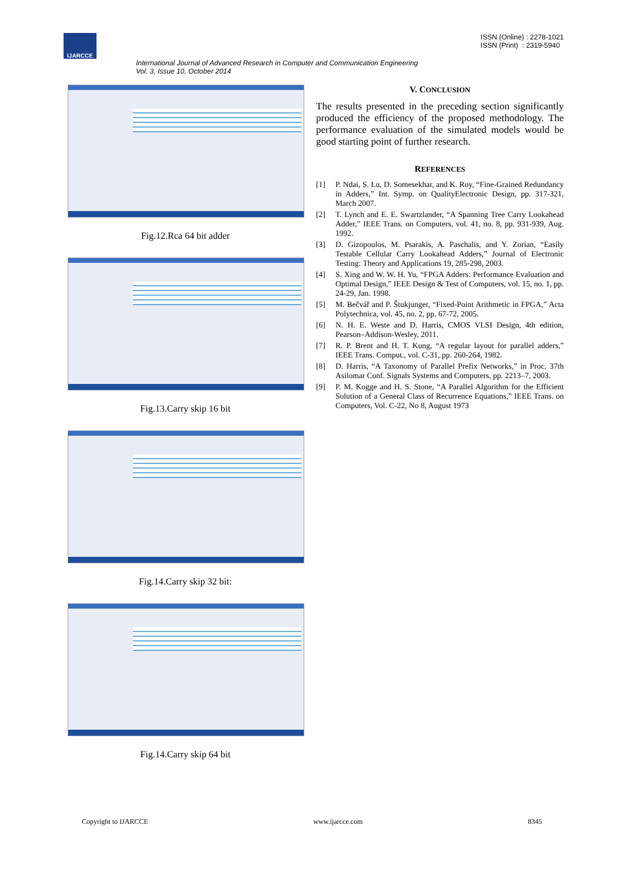IJARCCE
ISSN (Online) : 2278-1021
ISSN (Print) : 2319-5940
International Journal of Advanced Research in Computer and Communication Engineering
Vol. 3, Issue 10, October 2014
Fig.12.Rca 64 bit adder
Fig.13.Carry skip 16 bit
Fig.14.Carry skip 32 bit:
Fig.14.Carry skip 64 bit
V. CONCLUSION
The results presented in the preceding section significantly produced the efficiency of the proposed methodology. The performance evaluation of the simulated models would be good starting point of further research.
REFERENCES
[1] P. Ndai, S. Lu, D. Somesekhar, and K. Roy, “Fine-Grained Redundancy in Adders,” Int. Symp. on QualityElectronic Design, pp. 317-321, March 2007.
[2] T. Lynch and E. E. Swartzlander, “A Spanning Tree Carry Lookahead Adder,” IEEE Trans. on Computers, vol. 41, no. 8, pp. 931-939, Aug. 1992.
[3] D. Gizopoulos, M. Psarakis, A. Paschalis, and Y. Zorian, “Easily Testable Cellular Carry Lookahead Adders,” Journal of Electronic Testing: Theory and Applications 19, 285-298, 2003.
[4] S. Xing and W. W. H. Yu, “FPGA Adders: Performance Evaluation and Optimal Design,” IEEE Design & Test of Computers, vol. 15, no. 1, pp. 24-29, Jan. 1998.
[5] M. Bečvář and P. Štukjunger, “Fixed-Point Arithmetic in FPGA,” Acta Polytechnica, vol. 45, no. 2, pp. 67-72, 2005.
[6] N. H. E. Weste and D. Harris, CMOS VLSI Design, 4th edition, Pearson–Addison-Wesley, 2011.
[7] R. P. Brent and H. T. Kung, “A regular layout for parallel adders,” IEEE Trans. Comput., vol. C-31, pp. 260-264, 1982.
[8] D. Harris, “A Taxonomy of Parallel Prefix Networks,” in Proc. 37th Asilomar Conf. Signals Systems and Computers, pp. 2213–7, 2003.
[9] P. M. Kogge and H. S. Stone, “A Parallel Algorithm for the Efficient Solution of a General Class of Recurrence Equations,” IEEE Trans. on Computers, Vol. C-22, No 8, August 1973
Copyright to IJARCCE www.ijarcce.com 8345